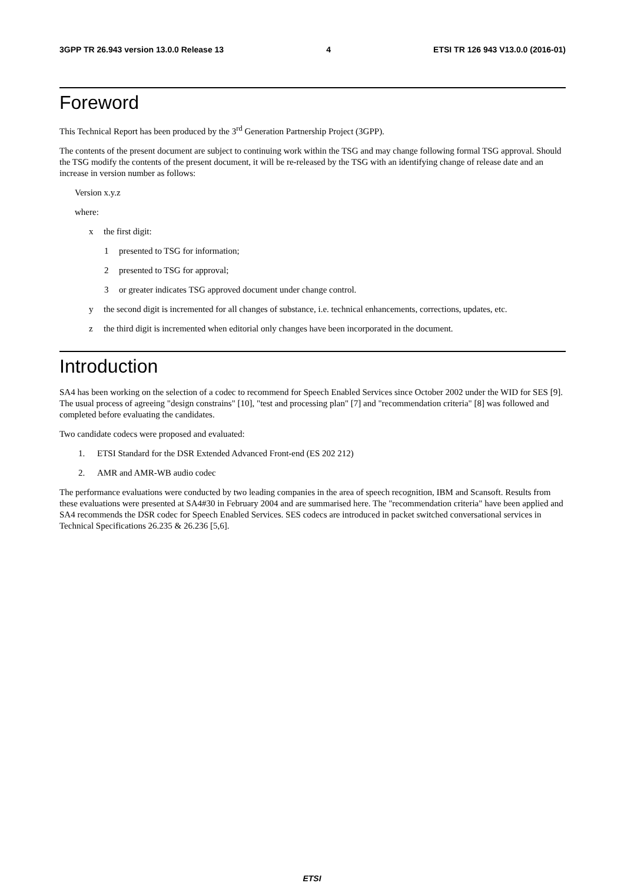3GPP TR 26.943 version 13.0.0 Release 13 4 ETSI TR 126 943 V13.0.0 (2016-01)
Foreword
This Technical Report has been produced by the 3<sup>rd</sup> Generation Partnership Project (3GPP).
The contents of the present document are subject to continuing work within the TSG and may change following formal TSG approval. Should the TSG modify the contents of the present document, it will be re-released by the TSG with an identifying change of release date and an increase in version number as follows:
Version x.y.z
where:
x the first digit:
1 presented to TSG for information;
2 presented to TSG for approval;
3 or greater indicates TSG approved document under change control.
y the second digit is incremented for all changes of substance, i.e. technical enhancements, corrections, updates, etc.
z the third digit is incremented when editorial only changes have been incorporated in the document.
Introduction
SA4 has been working on the selection of a codec to recommend for Speech Enabled Services since October 2002 under the WID for SES [9]. The usual process of agreeing "design constrains" [10], "test and processing plan" [7] and "recommendation criteria" [8] was followed and completed before evaluating the candidates.
Two candidate codecs were proposed and evaluated:
1. ETSI Standard for the DSR Extended Advanced Front-end (ES 202 212)
2. AMR and AMR-WB audio codec
The performance evaluations were conducted by two leading companies in the area of speech recognition, IBM and Scansoft. Results from these evaluations were presented at SA4#30 in February 2004 and are summarised here. The "recommendation criteria" have been applied and SA4 recommends the DSR codec for Speech Enabled Services. SES codecs are introduced in packet switched conversational services in Technical Specifications 26.235 & 26.236 [5,6].
ETSI